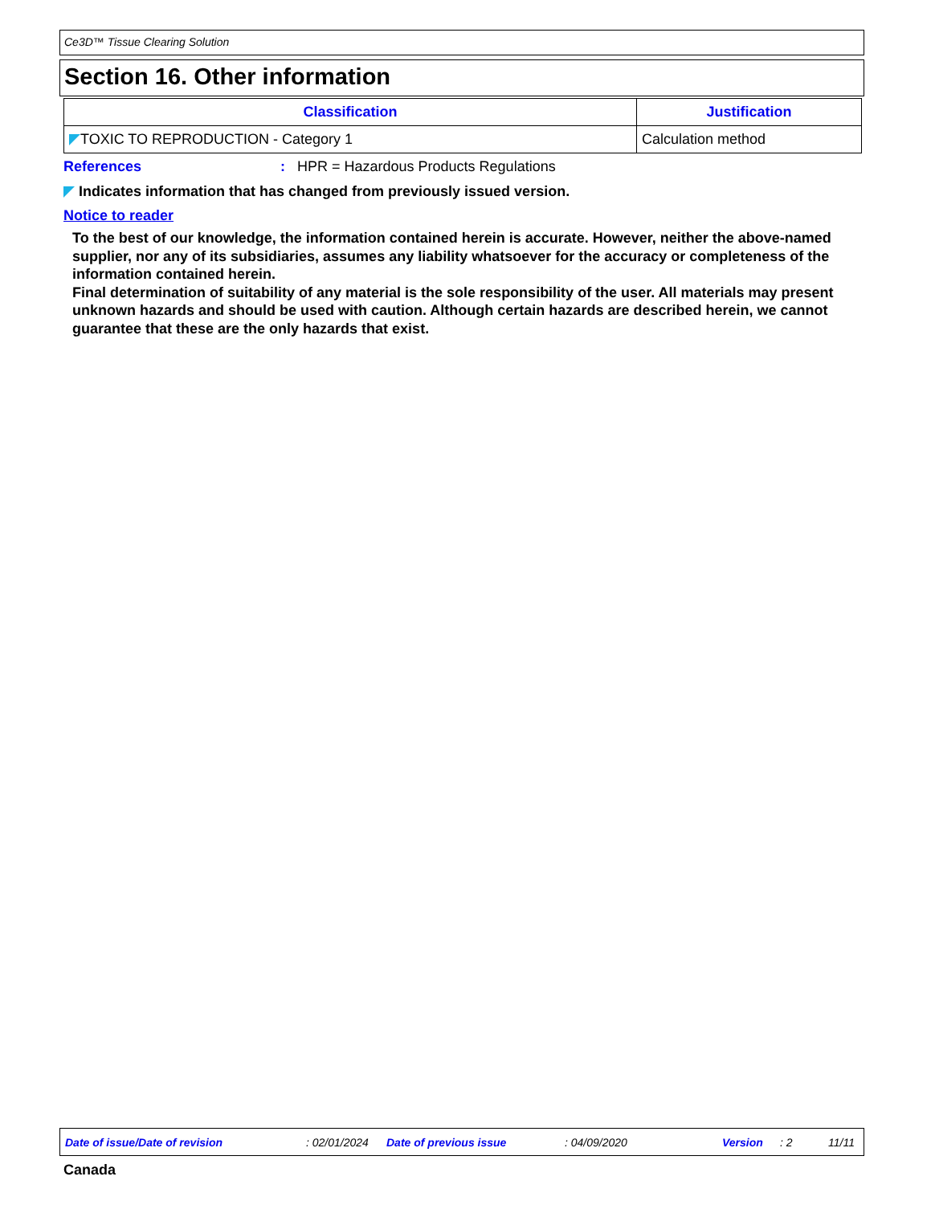Ce3D™ Tissue Clearing Solution
Section 16. Other information
| Classification | Justification |
| --- | --- |
| TOXIC TO REPRODUCTION - Category 1 | Calculation method |
References: HPR = Hazardous Products Regulations
Indicates information that has changed from previously issued version.
Notice to reader
To the best of our knowledge, the information contained herein is accurate. However, neither the above-named supplier, nor any of its subsidiaries, assumes any liability whatsoever for the accuracy or completeness of the information contained herein.
Final determination of suitability of any material is the sole responsibility of the user. All materials may present unknown hazards and should be used with caution. Although certain hazards are described herein, we cannot guarantee that these are the only hazards that exist.
Date of issue/Date of revision : 02/01/2024 Date of previous issue : 04/09/2020 Version : 2 11/11
Canada